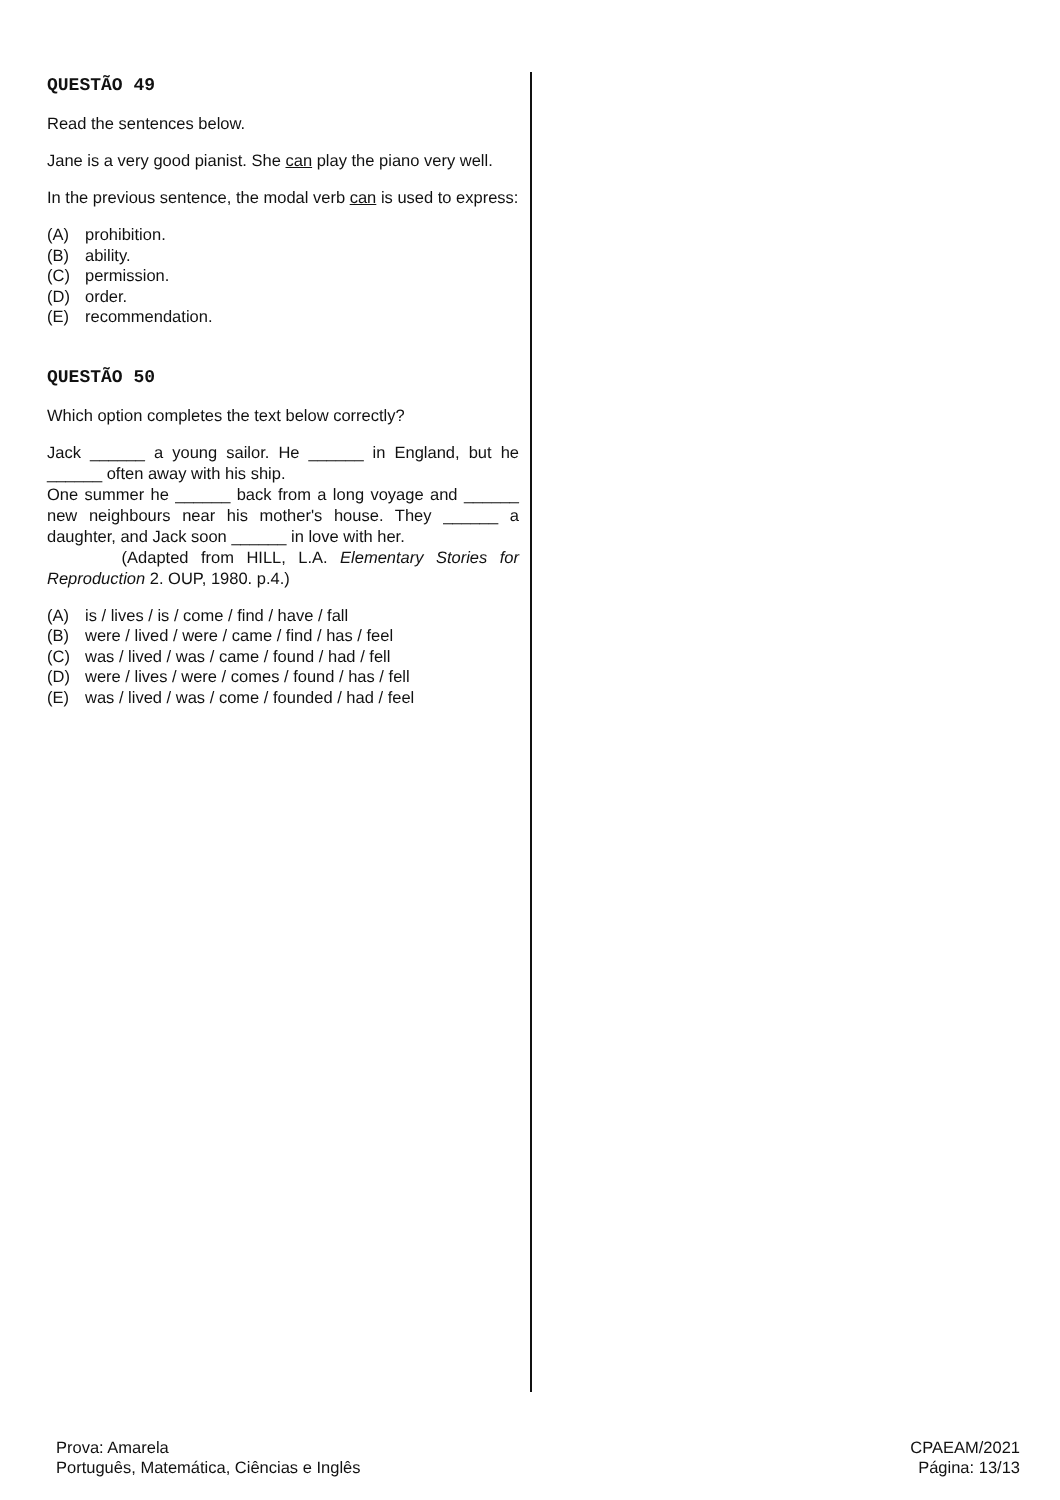QUESTÃO 49
Read the sentences below.
Jane is a very good pianist. She can play the piano very well.
In the previous sentence, the modal verb can is used to express:
(A) prohibition.
(B) ability.
(C) permission.
(D) order.
(E) recommendation.
QUESTÃO 50
Which option completes the text below correctly?
Jack ______ a young sailor. He ______ in England, but he ______ often away with his ship.
One summer he ______ back from a long voyage and ______ new neighbours near his mother's house. They ______ a daughter, and Jack soon ______ in love with her.
(Adapted from HILL, L.A. Elementary Stories for Reproduction 2. OUP, 1980. p.4.)
(A) is / lives / is / come / find / have / fall
(B) were / lived / were / came / find / has / feel
(C) was / lived / was / came / found / had / fell
(D) were / lives / were / comes / found / has / fell
(E) was / lived / was / come / founded / had / feel
Prova: Amarela
Português, Matemática, Ciências e Inglês
CPAEAM/2021
Página: 13/13